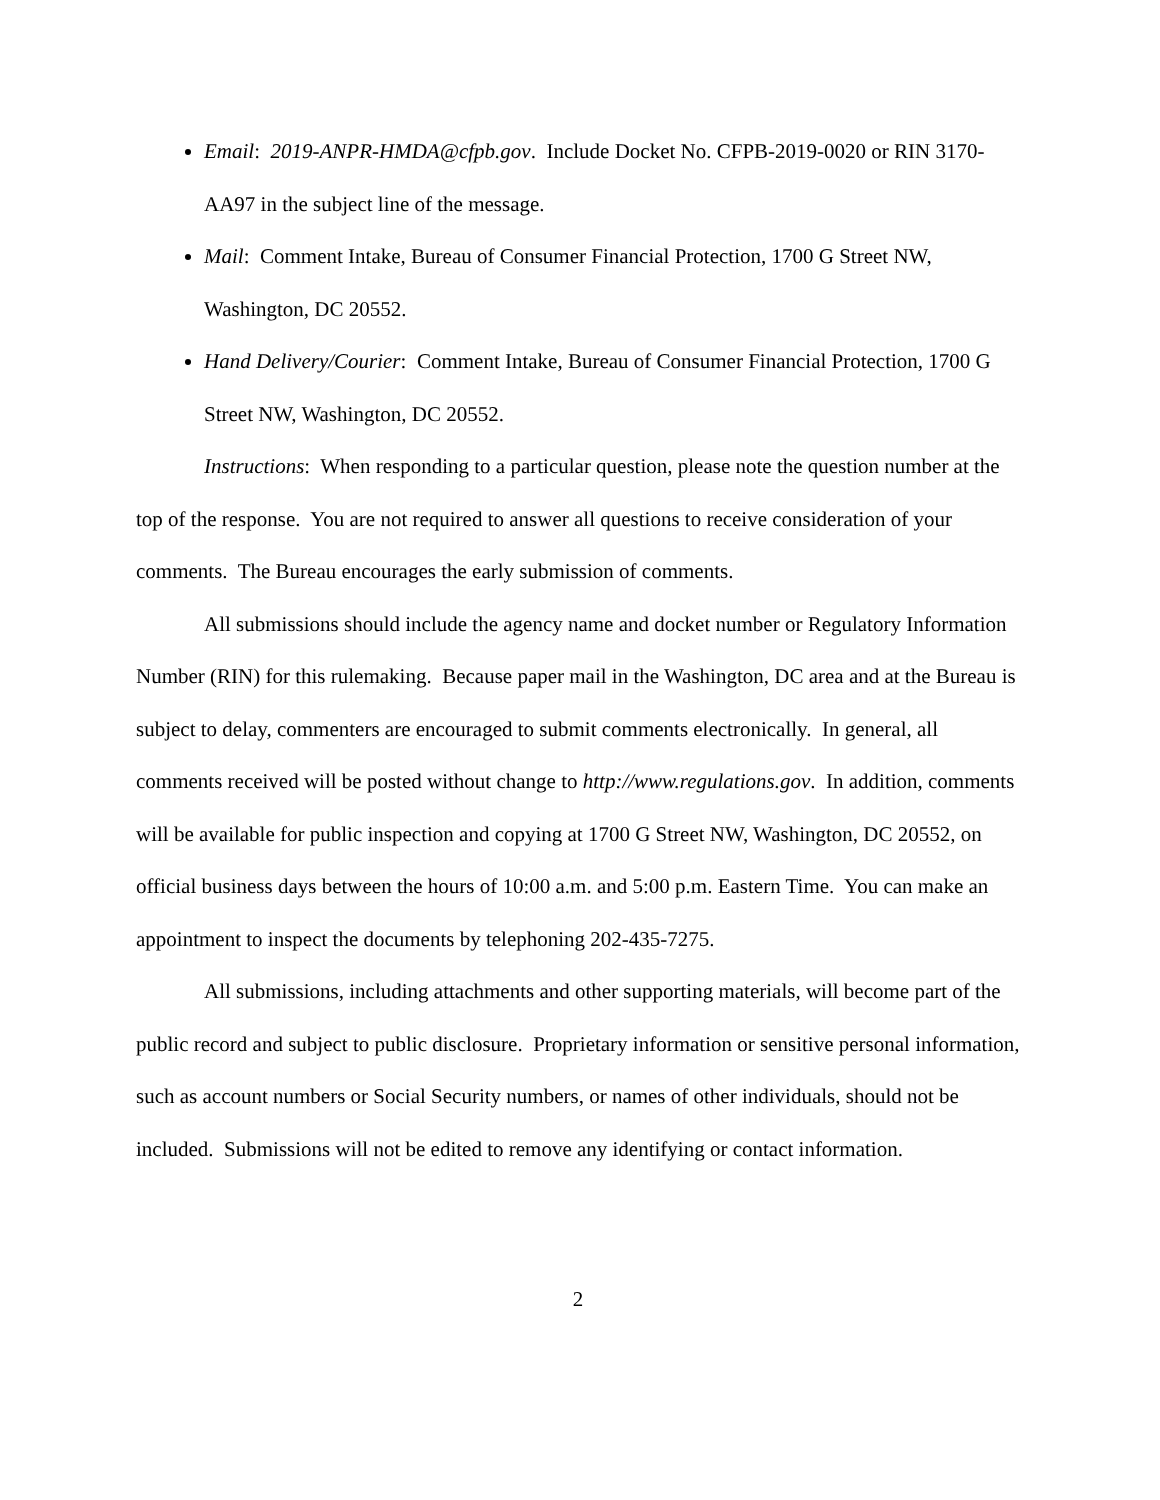Email: 2019-ANPR-HMDA@cfpb.gov. Include Docket No. CFPB-2019-0020 or RIN 3170-AA97 in the subject line of the message.
Mail: Comment Intake, Bureau of Consumer Financial Protection, 1700 G Street NW, Washington, DC 20552.
Hand Delivery/Courier: Comment Intake, Bureau of Consumer Financial Protection, 1700 G Street NW, Washington, DC 20552.
Instructions: When responding to a particular question, please note the question number at the top of the response. You are not required to answer all questions to receive consideration of your comments. The Bureau encourages the early submission of comments.
All submissions should include the agency name and docket number or Regulatory Information Number (RIN) for this rulemaking. Because paper mail in the Washington, DC area and at the Bureau is subject to delay, commenters are encouraged to submit comments electronically. In general, all comments received will be posted without change to http://www.regulations.gov. In addition, comments will be available for public inspection and copying at 1700 G Street NW, Washington, DC 20552, on official business days between the hours of 10:00 a.m. and 5:00 p.m. Eastern Time. You can make an appointment to inspect the documents by telephoning 202-435-7275.
All submissions, including attachments and other supporting materials, will become part of the public record and subject to public disclosure. Proprietary information or sensitive personal information, such as account numbers or Social Security numbers, or names of other individuals, should not be included. Submissions will not be edited to remove any identifying or contact information.
2